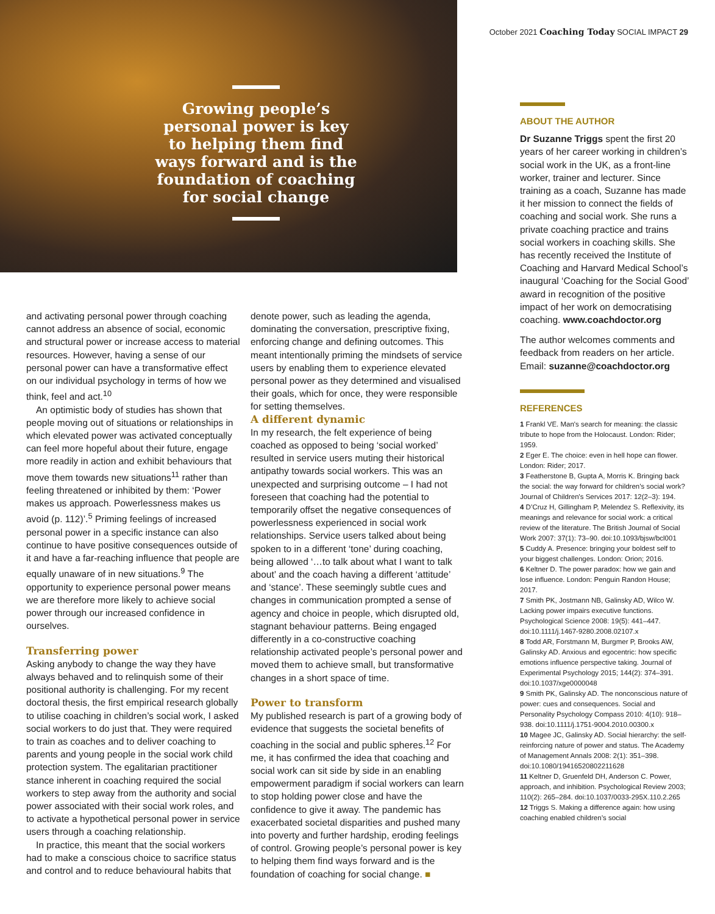Growing people’s personal power is key to helping them find ways forward and is the foundation of coaching for social change
October 2021 Coaching Today SOCIAL IMPACT 29
and activating personal power through coaching cannot address an absence of social, economic and structural power or increase access to material resources. However, having a sense of our personal power can have a transformative effect on our individual psychology in terms of how we think, feel and act.<sup>10</sup>
An optimistic body of studies has shown that people moving out of situations or relationships in which elevated power was activated conceptually can feel more hopeful about their future, engage more readily in action and exhibit behaviours that move them towards new situations<sup>11</sup> rather than feeling threatened or inhibited by them: ‘Power makes us approach. Powerlessness makes us avoid (p. 112)’.<sup>5</sup> Priming feelings of increased personal power in a specific instance can also continue to have positive consequences outside of it and have a far-reaching influence that people are equally unaware of in new situations.<sup>9</sup> The opportunity to experience personal power means we are therefore more likely to achieve social power through our increased confidence in ourselves.
Transferring power
Asking anybody to change the way they have always behaved and to relinquish some of their positional authority is challenging. For my recent doctoral thesis, the first empirical research globally to utilise coaching in children’s social work, I asked social workers to do just that. They were required to train as coaches and to deliver coaching to parents and young people in the social work child protection system. The egalitarian practitioner stance inherent in coaching required the social workers to step away from the authority and social power associated with their social work roles, and to activate a hypothetical personal power in service users through a coaching relationship.
In practice, this meant that the social workers had to make a conscious choice to sacrifice status and control and to reduce behavioural habits that
denote power, such as leading the agenda, dominating the conversation, prescriptive fixing, enforcing change and defining outcomes. This meant intentionally priming the mindsets of service users by enabling them to experience elevated personal power as they determined and visualised their goals, which for once, they were responsible for setting themselves.
A different dynamic
In my research, the felt experience of being coached as opposed to being ‘social worked’ resulted in service users muting their historical antipathy towards social workers. This was an unexpected and surprising outcome – I had not foreseen that coaching had the potential to temporarily offset the negative consequences of powerlessness experienced in social work relationships. Service users talked about being spoken to in a different ‘tone’ during coaching, being allowed ‘…to talk about what I want to talk about’ and the coach having a different ‘attitude’ and ‘stance’. These seemingly subtle cues and changes in communication prompted a sense of agency and choice in people, which disrupted old, stagnant behaviour patterns. Being engaged differently in a co-constructive coaching relationship activated people’s personal power and moved them to achieve small, but transformative changes in a short space of time.
Power to transform
My published research is part of a growing body of evidence that suggests the societal benefits of coaching in the social and public spheres.<sup>12</sup> For me, it has confirmed the idea that coaching and social work can sit side by side in an enabling empowerment paradigm if social workers can learn to stop holding power close and have the confidence to give it away. The pandemic has exacerbated societal disparities and pushed many into poverty and further hardship, eroding feelings of control. Growing people’s personal power is key to helping them find ways forward and is the foundation of coaching for social change. ■
ABOUT THE AUTHOR
Dr Suzanne Triggs spent the first 20 years of her career working in children’s social work in the UK, as a front-line worker, trainer and lecturer. Since training as a coach, Suzanne has made it her mission to connect the fields of coaching and social work. She runs a private coaching practice and trains social workers in coaching skills. She has recently received the Institute of Coaching and Harvard Medical School’s inaugural ‘Coaching for the Social Good’ award in recognition of the positive impact of her work on democratising coaching. www.coachdoctor.org
The author welcomes comments and feedback from readers on her article. Email: suzanne@coachdoctor.org
REFERENCES
1 Frankl VE. Man's search for meaning: the classic tribute to hope from the Holocaust. London: Rider; 1959.
2 Eger E. The choice: even in hell hope can flower. London: Rider; 2017.
3 Featherstone B, Gupta A, Morris K. Bringing back the social: the way forward for children’s social work? Journal of Children's Services 2017: 12(2–3): 194.
4 D’Cruz H, Gillingham P, Melendez S. Reflexivity, its meanings and relevance for social work: a critical review of the literature. The British Journal of Social Work 2007: 37(1): 73–90. doi:10.1093/bjsw/bcl001
5 Cuddy A. Presence: bringing your boldest self to your biggest challenges. London: Orion; 2016.
6 Keltner D. The power paradox: how we gain and lose influence. London: Penguin Randon House; 2017.
7 Smith PK, Jostmann NB, Galinsky AD, Wilco W. Lacking power impairs executive functions. Psychological Science 2008: 19(5): 441–447. doi:10.1111/j.1467-9280.2008.02107.x
8 Todd AR, Forstmann M, Burgmer P, Brooks AW, Galinsky AD. Anxious and egocentric: how specific emotions influence perspective taking. Journal of Experimental Psychology 2015; 144(2): 374–391. doi:10.1037/xge0000048
9 Smith PK, Galinsky AD. The nonconscious nature of power: cues and consequences. Social and Personality Psychology Compass 2010: 4(10): 918–938. doi:10.1111/j.1751-9004.2010.00300.x
10 Magee JC, Galinsky AD. Social hierarchy: the self-reinforcing nature of power and status. The Academy of Management Annals 2008: 2(1): 351–398. doi:10.1080/19416520802211628
11 Keltner D, Gruenfeld DH, Anderson C. Power, approach, and inhibition. Psychological Review 2003; 110(2): 265–284. doi:10.1037/0033-295X.110.2.265
12 Triggs S. Making a difference again: how using coaching enabled children’s social